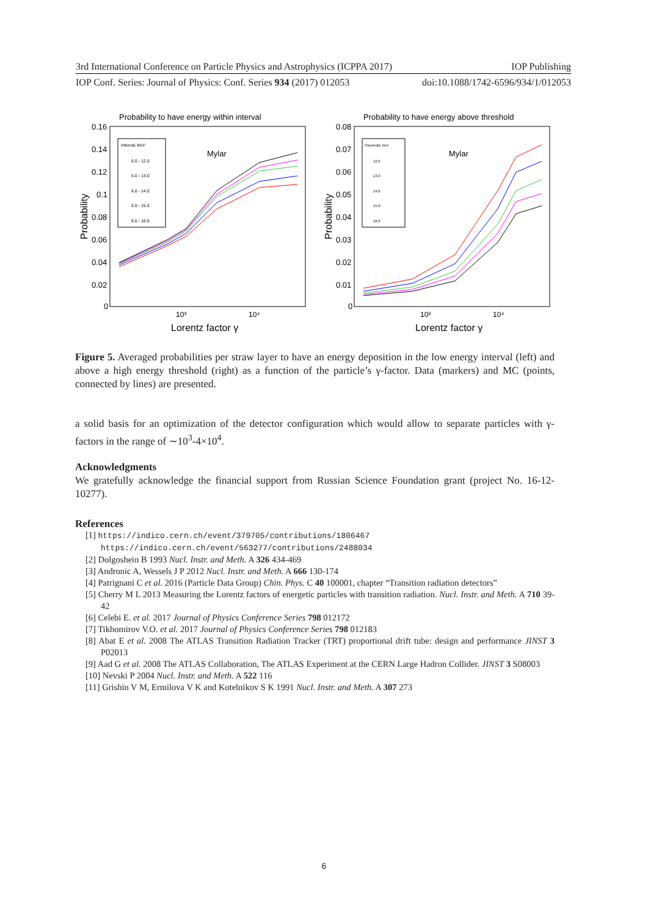3rd International Conference on Particle Physics and Astrophysics (ICPPA 2017) IOP Publishing
IOP Conf. Series: Journal of Physics: Conf. Series 934 (2017) 012053 doi:10.1088/1742-6596/934/1/012053
Probability to have energy within interval
0.16
0.14
0.12
0.1
0.08
0.06
0.04
0.02
0
10³
10⁴
Lorentz factor γ
Probability
Interval, keV:
6.0 - 12.0
6.0 - 13.0
6.0 - 14.0
6.0 - 15.0
6.0 - 16.0
Mylar
Probability to have energy above threshold
0.08
0.07
0.06
0.05
0.04
0.03
0.02
0.01
0
10³
10⁴
Lorentz factor γ
Probability
Threshold, keV
12.0
13.0
14.0
15.0
16.0
Mylar
Figure 5. Averaged probabilities per straw layer to have an energy deposition in the low energy interval (left) and above a high energy threshold (right) as a function of the particle’s γ-factor. Data (markers) and MC (points, connected by lines) are presented.
a solid basis for an optimization of the detector configuration which would allow to separate particles with γ-factors in the range of ∼10<sup>3</sup>-4×10<sup>4</sup>.
Acknowledgments
We gratefully acknowledge the financial support from Russian Science Foundation grant (project No. 16-12-10277).
References
[1] https://indico.cern.ch/event/379705/contributions/1806467
https://indico.cern.ch/event/563277/contributions/2488034
[2] Dolgoshein B 1993 Nucl. Instr. and Meth. A 326 434-469
[3] Andronic A, Wessels J P 2012 Nucl. Instr. and Meth. A 666 130-174
[4] Patrignani C et al. 2016 (Particle Data Group) Chin. Phys. C 40 100001, chapter “Transition radiation detectors”
[5] Cherry M L 2013 Measuring the Lorentz factors of energetic particles with transition radiation. Nucl. Instr. and Meth. A 710 39-42
[6] Celebi E. et al. 2017 Journal of Physics Conference Series 798 012172
[7] Tikhomirov V.O. et al. 2017 Journal of Physics Conference Series 798 012183
[8] Abat E et al. 2008 The ATLAS Transition Radiation Tracker (TRT) proportional drift tube: design and performance JINST 3 P02013
[9] Aad G et al. 2008 The ATLAS Collaboration, The ATLAS Experiment at the CERN Large Hadron Collider. JINST 3 S08003
[10] Nevski P 2004 Nucl. Instr. and Meth. A 522 116
[11] Grishin V M, Ermilova V K and Kotelnikov S K 1991 Nucl. Instr. and Meth. A 307 273
6